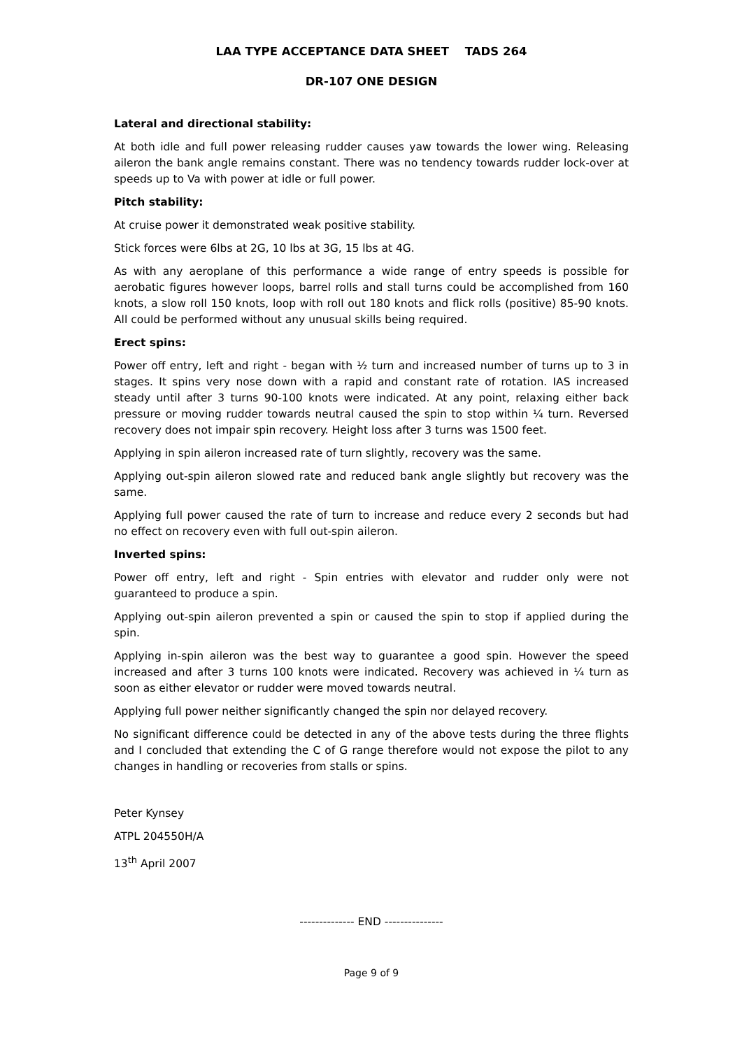LAA TYPE ACCEPTANCE DATA SHEET TADS 264
DR-107 ONE DESIGN
Lateral and directional stability:
At both idle and full power releasing rudder causes yaw towards the lower wing. Releasing aileron the bank angle remains constant. There was no tendency towards rudder lock-over at speeds up to Va with power at idle or full power.
Pitch stability:
At cruise power it demonstrated weak positive stability.
Stick forces were 6lbs at 2G, 10 lbs at 3G, 15 lbs at 4G.
As with any aeroplane of this performance a wide range of entry speeds is possible for aerobatic figures however loops, barrel rolls and stall turns could be accomplished from 160 knots, a slow roll 150 knots, loop with roll out 180 knots and flick rolls (positive) 85-90 knots. All could be performed without any unusual skills being required.
Erect spins:
Power off entry, left and right - began with ½ turn and increased number of turns up to 3 in stages. It spins very nose down with a rapid and constant rate of rotation. IAS increased steady until after 3 turns 90-100 knots were indicated. At any point, relaxing either back pressure or moving rudder towards neutral caused the spin to stop within ¼ turn. Reversed recovery does not impair spin recovery. Height loss after 3 turns was 1500 feet.
Applying in spin aileron increased rate of turn slightly, recovery was the same.
Applying out-spin aileron slowed rate and reduced bank angle slightly but recovery was the same.
Applying full power caused the rate of turn to increase and reduce every 2 seconds but had no effect on recovery even with full out-spin aileron.
Inverted spins:
Power off entry, left and right - Spin entries with elevator and rudder only were not guaranteed to produce a spin.
Applying out-spin aileron prevented a spin or caused the spin to stop if applied during the spin.
Applying in-spin aileron was the best way to guarantee a good spin. However the speed increased and after 3 turns 100 knots were indicated. Recovery was achieved in ¼ turn as soon as either elevator or rudder were moved towards neutral.
Applying full power neither significantly changed the spin nor delayed recovery.
No significant difference could be detected in any of the above tests during the three flights and I concluded that extending the C of G range therefore would not expose the pilot to any changes in handling or recoveries from stalls or spins.
Peter Kynsey
ATPL 204550H/A
13<sup>th</sup> April 2007
-------------- END ---------------
Page 9 of 9